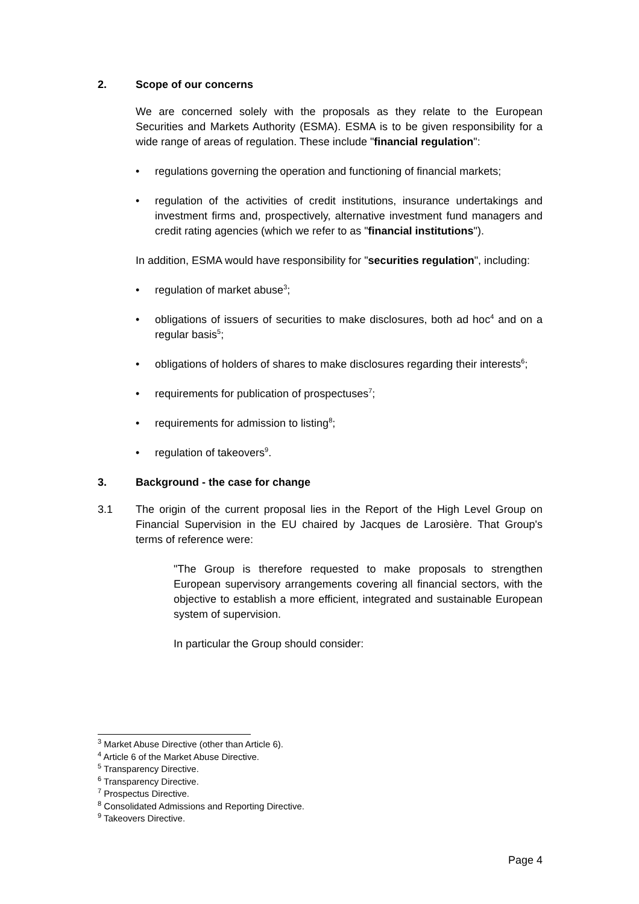2. Scope of our concerns
We are concerned solely with the proposals as they relate to the European Securities and Markets Authority (ESMA). ESMA is to be given responsibility for a wide range of areas of regulation. These include "financial regulation":
regulations governing the operation and functioning of financial markets;
regulation of the activities of credit institutions, insurance undertakings and investment firms and, prospectively, alternative investment fund managers and credit rating agencies (which we refer to as "financial institutions").
In addition, ESMA would have responsibility for "securities regulation", including:
regulation of market abuse<sup>3</sup>;
obligations of issuers of securities to make disclosures, both ad hoc<sup>4</sup> and on a regular basis<sup>5</sup>;
obligations of holders of shares to make disclosures regarding their interests<sup>6</sup>;
requirements for publication of prospectuses<sup>7</sup>;
requirements for admission to listing<sup>8</sup>;
regulation of takeovers<sup>9</sup>.
3. Background - the case for change
3.1 The origin of the current proposal lies in the Report of the High Level Group on Financial Supervision in the EU chaired by Jacques de Larosière. That Group's terms of reference were:
"The Group is therefore requested to make proposals to strengthen European supervisory arrangements covering all financial sectors, with the objective to establish a more efficient, integrated and sustainable European system of supervision.
In particular the Group should consider:
<sup>3</sup> Market Abuse Directive (other than Article 6).
<sup>4</sup> Article 6 of the Market Abuse Directive.
<sup>5</sup> Transparency Directive.
<sup>6</sup> Transparency Directive.
<sup>7</sup> Prospectus Directive.
<sup>8</sup> Consolidated Admissions and Reporting Directive.
<sup>9</sup> Takeovers Directive.
Page 4